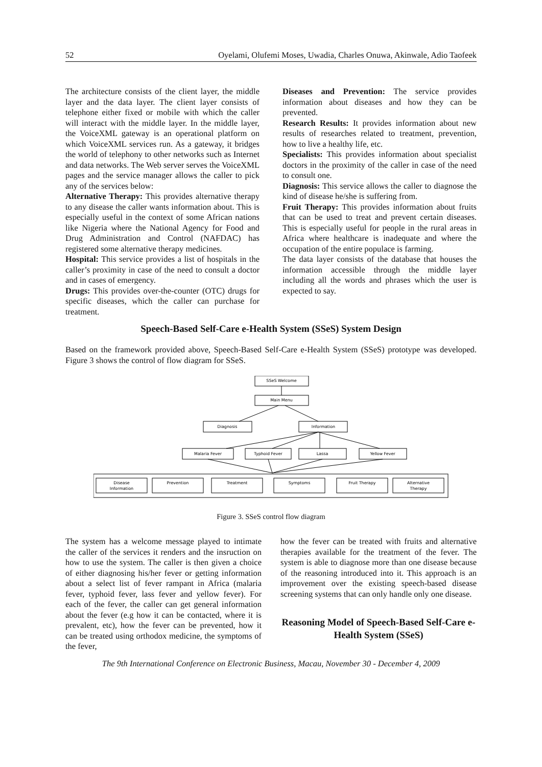52 Oyelami, Olufemi Moses, Uwadia, Charles Onuwa, Akinwale, Adio Taofeek
The architecture consists of the client layer, the middle layer and the data layer. The client layer consists of telephone either fixed or mobile with which the caller will interact with the middle layer. In the middle layer, the VoiceXML gateway is an operational platform on which VoiceXML services run. As a gateway, it bridges the world of telephony to other networks such as Internet and data networks. The Web server serves the VoiceXML pages and the service manager allows the caller to pick any of the services below:
Alternative Therapy: This provides alternative therapy to any disease the caller wants information about. This is especially useful in the context of some African nations like Nigeria where the National Agency for Food and Drug Administration and Control (NAFDAC) has registered some alternative therapy medicines.
Hospital: This service provides a list of hospitals in the caller’s proximity in case of the need to consult a doctor and in cases of emergency.
Drugs: This provides over-the-counter (OTC) drugs for specific diseases, which the caller can purchase for treatment.
Diseases and Prevention: The service provides information about diseases and how they can be prevented.
Research Results: It provides information about new results of researches related to treatment, prevention, how to live a healthy life, etc.
Specialists: This provides information about specialist doctors in the proximity of the caller in case of the need to consult one.
Diagnosis: This service allows the caller to diagnose the kind of disease he/she is suffering from.
Fruit Therapy: This provides information about fruits that can be used to treat and prevent certain diseases. This is especially useful for people in the rural areas in Africa where healthcare is inadequate and where the occupation of the entire populace is farming.
The data layer consists of the database that houses the information accessible through the middle layer including all the words and phrases which the user is expected to say.
Speech-Based Self-Care e-Health System (SSeS) System Design
Based on the framework provided above, Speech-Based Self-Care e-Health System (SSeS) prototype was developed. Figure 3 shows the control of flow diagram for SSeS.
SSeS Welcome
Main Menu
Diagnosis
Information
Malaria Fever
Typhoid Fever
Lassa
Yellow Fever
Disease
Information
Prevention
Treatment
Symptoms
Fruit Therapy
Alternative
Therapy
Figure 3. SSeS control flow diagram
The system has a welcome message played to intimate the caller of the services it renders and the insruction on how to use the system. The caller is then given a choice of either diagnosing his/her fever or getting information about a select list of fever rampant in Africa (malaria fever, typhoid fever, lass fever and yellow fever). For each of the fever, the caller can get general information about the fever (e.g how it can be contacted, where it is prevalent, etc), how the fever can be prevented, how it can be treated using orthodox medicine, the symptoms of the fever,
how the fever can be treated with fruits and alternative therapies available for the treatment of the fever. The system is able to diagnose more than one disease because of the reasoning introduced into it. This approach is an improvement over the existing speech-based disease screening systems that can only handle only one disease.
Reasoning Model of Speech-Based Self-Care e-Health System (SSeS)
The 9th International Conference on Electronic Business, Macau, November 30 - December 4, 2009